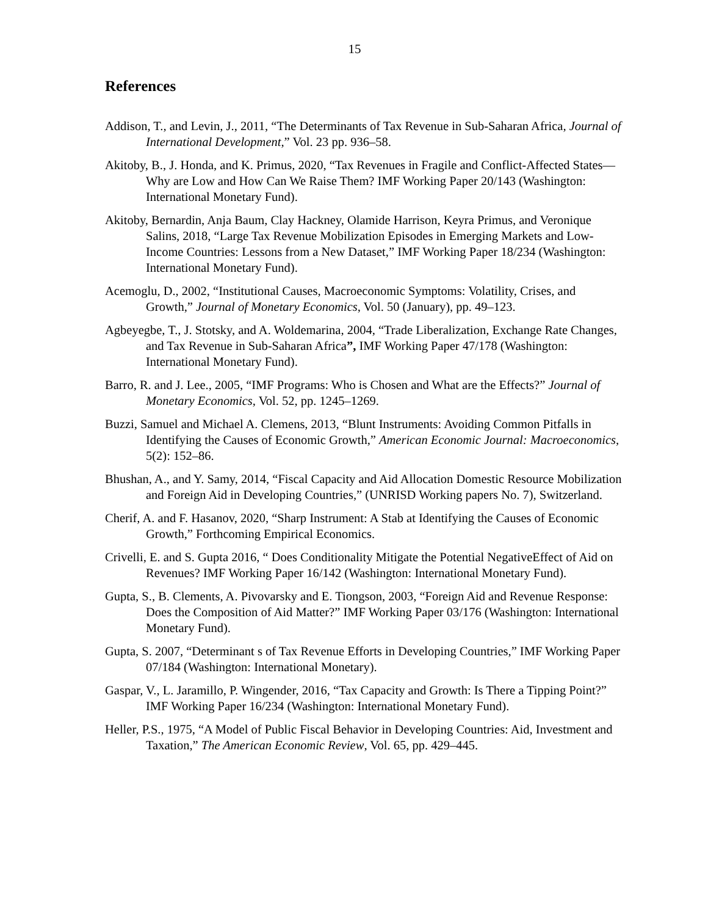15
References
Addison, T., and Levin, J., 2011, “The Determinants of Tax Revenue in Sub-Saharan Africa, Journal of International Development,” Vol. 23 pp. 936–58.
Akitoby, B., J. Honda, and K. Primus, 2020, “Tax Revenues in Fragile and Conflict-Affected States—Why are Low and How Can We Raise Them? IMF Working Paper 20/143 (Washington: International Monetary Fund).
Akitoby, Bernardin, Anja Baum, Clay Hackney, Olamide Harrison, Keyra Primus, and Veronique Salins, 2018, “Large Tax Revenue Mobilization Episodes in Emerging Markets and Low-Income Countries: Lessons from a New Dataset,” IMF Working Paper 18/234 (Washington: International Monetary Fund).
Acemoglu, D., 2002, “Institutional Causes, Macroeconomic Symptoms: Volatility, Crises, and Growth,” Journal of Monetary Economics, Vol. 50 (January), pp. 49–123.
Agbeyegbe, T., J. Stotsky, and A. Woldemarina, 2004, “Trade Liberalization, Exchange Rate Changes, and Tax Revenue in Sub-Saharan Africa”, IMF Working Paper 47/178 (Washington: International Monetary Fund).
Barro, R. and J. Lee., 2005, “IMF Programs: Who is Chosen and What are the Effects?” Journal of Monetary Economics, Vol. 52, pp. 1245–1269.
Buzzi, Samuel and Michael A. Clemens, 2013, “Blunt Instruments: Avoiding Common Pitfalls in Identifying the Causes of Economic Growth,” American Economic Journal: Macroeconomics, 5(2): 152–86.
Bhushan, A., and Y. Samy, 2014, “Fiscal Capacity and Aid Allocation Domestic Resource Mobilization and Foreign Aid in Developing Countries,” (UNRISD Working papers No. 7), Switzerland.
Cherif, A. and F. Hasanov, 2020, “Sharp Instrument: A Stab at Identifying the Causes of Economic Growth,” Forthcoming Empirical Economics.
Crivelli, E. and S. Gupta 2016, “ Does Conditionality Mitigate the Potential NegativeEffect of Aid on Revenues? IMF Working Paper 16/142 (Washington: International Monetary Fund).
Gupta, S., B. Clements, A. Pivovarsky and E. Tiongson, 2003, “Foreign Aid and Revenue Response: Does the Composition of Aid Matter?” IMF Working Paper 03/176 (Washington: International Monetary Fund).
Gupta, S. 2007, “Determinant s of Tax Revenue Efforts in Developing Countries,” IMF Working Paper 07/184 (Washington: International Monetary).
Gaspar, V., L. Jaramillo, P. Wingender, 2016, “Tax Capacity and Growth: Is There a Tipping Point?” IMF Working Paper 16/234 (Washington: International Monetary Fund).
Heller, P.S., 1975, “A Model of Public Fiscal Behavior in Developing Countries: Aid, Investment and Taxation,” The American Economic Review, Vol. 65, pp. 429–445.